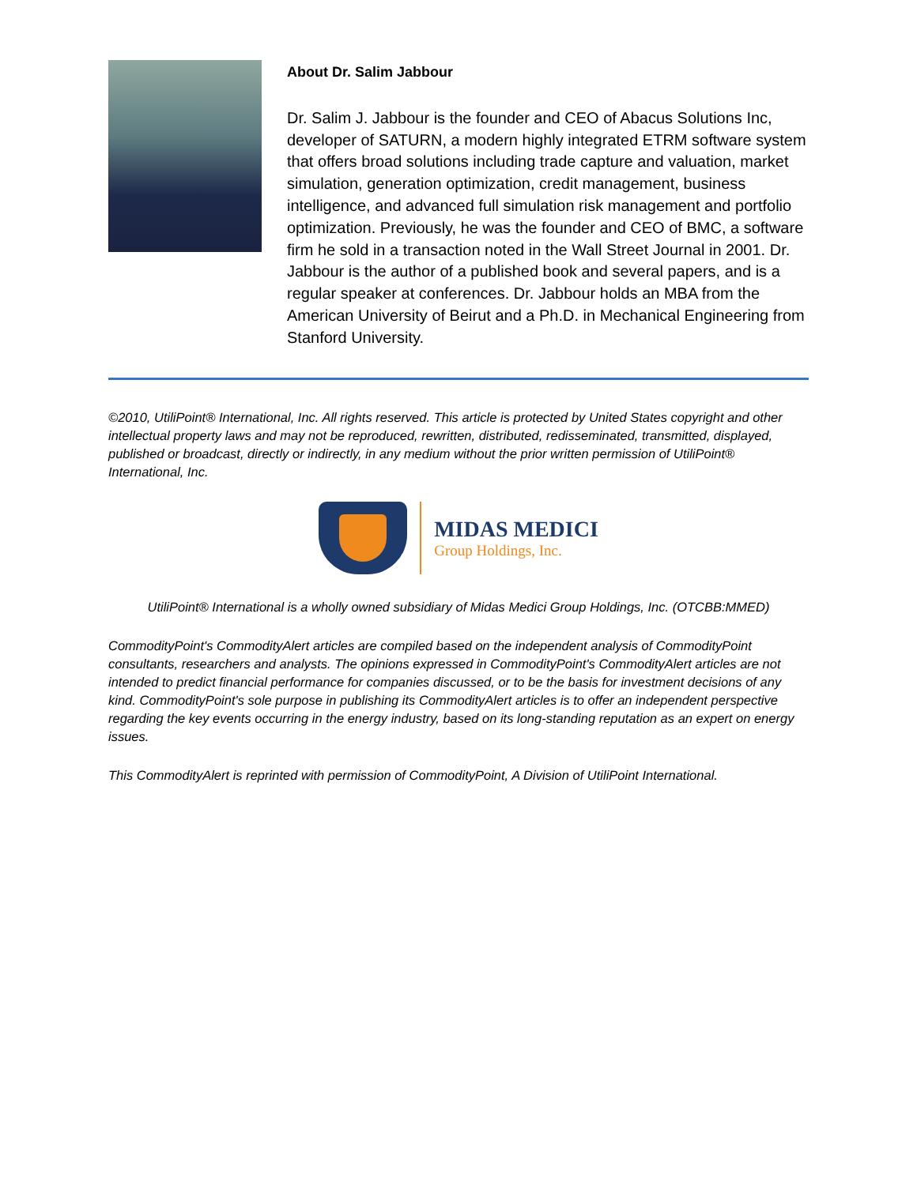About Dr. Salim Jabbour
Dr. Salim J. Jabbour is the founder and CEO of Abacus Solutions Inc, developer of SATURN, a modern highly integrated ETRM software system that offers broad solutions including trade capture and valuation, market simulation, generation optimization, credit management, business intelligence, and advanced full simulation risk management and portfolio optimization. Previously, he was the founder and CEO of BMC, a software firm he sold in a transaction noted in the Wall Street Journal in 2001. Dr. Jabbour is the author of a published book and several papers, and is a regular speaker at conferences. Dr. Jabbour holds an MBA from the American University of Beirut and a Ph.D. in Mechanical Engineering from Stanford University.
©2010, UtiliPoint® International, Inc. All rights reserved. This article is protected by United States copyright and other intellectual property laws and may not be reproduced, rewritten, distributed, redisseminated, transmitted, displayed, published or broadcast, directly or indirectly, in any medium without the prior written permission of UtiliPoint® International, Inc.
MIDAS MEDICI
Group Holdings, Inc.
UtiliPoint® International is a wholly owned subsidiary of Midas Medici Group Holdings, Inc. (OTCBB:MMED)
CommodityPoint's CommodityAlert articles are compiled based on the independent analysis of CommodityPoint consultants, researchers and analysts. The opinions expressed in CommodityPoint's CommodityAlert articles are not intended to predict financial performance for companies discussed, or to be the basis for investment decisions of any kind. CommodityPoint's sole purpose in publishing its CommodityAlert articles is to offer an independent perspective regarding the key events occurring in the energy industry, based on its long-standing reputation as an expert on energy issues.
This CommodityAlert is reprinted with permission of CommodityPoint, A Division of UtiliPoint International.